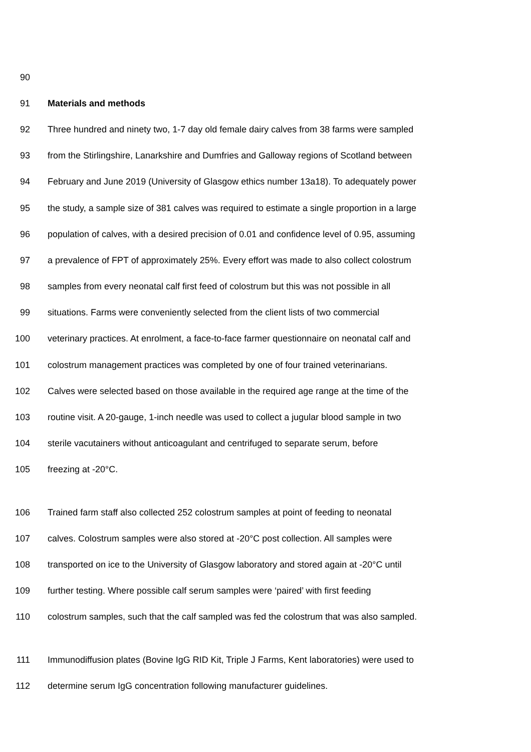90
91 Materials and methods
92 Three hundred and ninety two, 1-7 day old female dairy calves from 38 farms were sampled
93 from the Stirlingshire, Lanarkshire and Dumfries and Galloway regions of Scotland between
94 February and June 2019 (University of Glasgow ethics number 13a18). To adequately power
95 the study, a sample size of 381 calves was required to estimate a single proportion in a large
96 population of calves, with a desired precision of 0.01 and confidence level of 0.95, assuming
97 a prevalence of FPT of approximately 25%. Every effort was made to also collect colostrum
98 samples from every neonatal calf first feed of colostrum but this was not possible in all
99 situations. Farms were conveniently selected from the client lists of two commercial
100 veterinary practices. At enrolment, a face-to-face farmer questionnaire on neonatal calf and
101 colostrum management practices was completed by one of four trained veterinarians.
102 Calves were selected based on those available in the required age range at the time of the
103 routine visit. A 20-gauge, 1-inch needle was used to collect a jugular blood sample in two
104 sterile vacutainers without anticoagulant and centrifuged to separate serum, before
105 freezing at -20°C.
106 Trained farm staff also collected 252 colostrum samples at point of feeding to neonatal
107 calves. Colostrum samples were also stored at -20°C post collection. All samples were
108 transported on ice to the University of Glasgow laboratory and stored again at -20°C until
109 further testing. Where possible calf serum samples were ‘paired’ with first feeding
110 colostrum samples, such that the calf sampled was fed the colostrum that was also sampled.
111 Immunodiffusion plates (Bovine IgG RID Kit, Triple J Farms, Kent laboratories) were used to
112 determine serum IgG concentration following manufacturer guidelines.